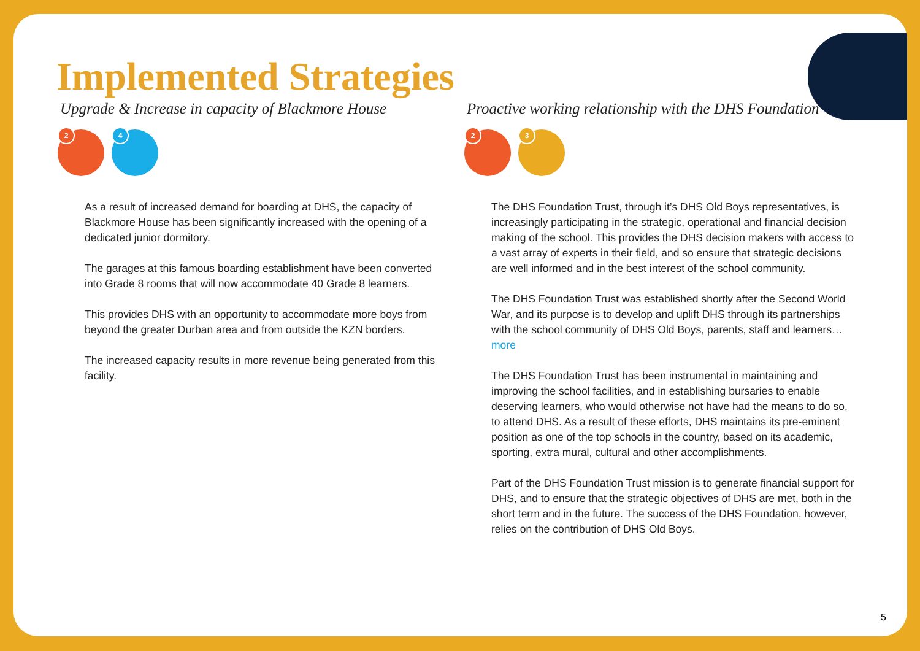Implemented Strategies
Upgrade & Increase in capacity of Blackmore House
2
4
As a result of increased demand for boarding at DHS, the capacity of Blackmore House has been significantly increased with the opening of a dedicated junior dormitory.
The garages at this famous boarding establishment have been converted into Grade 8 rooms that will now accommodate 40 Grade 8 learners.
This provides DHS with an opportunity to accommodate more boys from beyond the greater Durban area and from outside the KZN borders.
The increased capacity results in more revenue being generated from this facility.
Proactive working relationship with the DHS Foundation
2
3
The DHS Foundation Trust, through it’s DHS Old Boys representatives, is increasingly participating in the strategic, operational and financial decision making of the school. This provides the DHS decision makers with access to a vast array of experts in their field, and so ensure that strategic decisions are well informed and in the best interest of the school community.
The DHS Foundation Trust was established shortly after the Second World War, and its purpose is to develop and uplift DHS through its partnerships with the school community of DHS Old Boys, parents, staff and learners… more
The DHS Foundation Trust has been instrumental in maintaining and improving the school facilities, and in establishing bursaries to enable deserving learners, who would otherwise not have had the means to do so, to attend DHS. As a result of these efforts, DHS maintains its pre-eminent position as one of the top schools in the country, based on its academic, sporting, extra mural, cultural and other accomplishments.
Part of the DHS Foundation Trust mission is to generate financial support for DHS, and to ensure that the strategic objectives of DHS are met, both in the short term and in the future. The success of the DHS Foundation, however, relies on the contribution of DHS Old Boys.
5